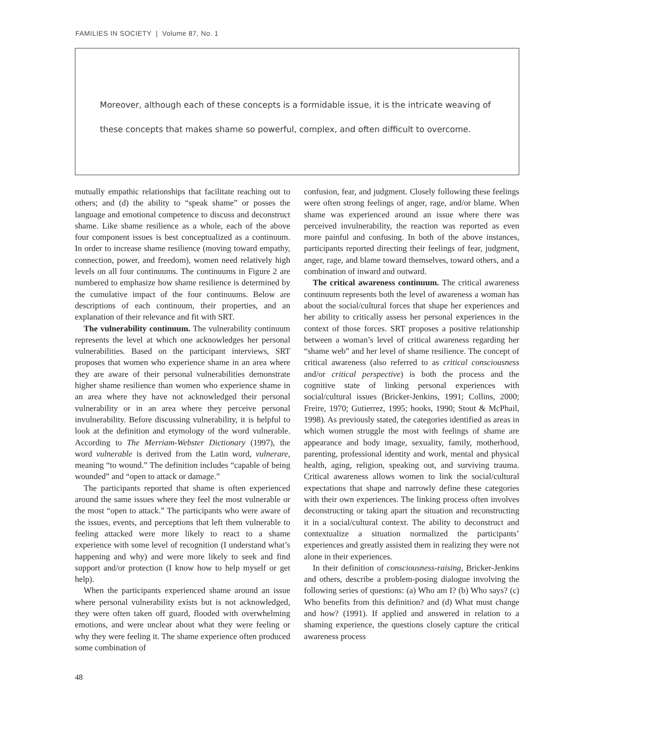FAMILIES IN SOCIETY | Volume 87, No. 1
Moreover, although each of these concepts is a formidable issue, it is the intricate weaving of these concepts that makes shame so powerful, complex, and often difficult to overcome.
mutually empathic relationships that facilitate reaching out to others; and (d) the ability to “speak shame” or posses the language and emotional competence to discuss and deconstruct shame. Like shame resilience as a whole, each of the above four component issues is best conceptualized as a continuum. In order to increase shame resilience (moving toward empathy, connection, power, and freedom), women need relatively high levels on all four continuums. The continuums in Figure 2 are numbered to emphasize how shame resilience is determined by the cumulative impact of the four continuums. Below are descriptions of each continuum, their properties, and an explanation of their relevance and fit with SRT.
The vulnerability continuum. The vulnerability continuum represents the level at which one acknowledges her personal vulnerabilities. Based on the participant interviews, SRT proposes that women who experience shame in an area where they are aware of their personal vulnerabilities demonstrate higher shame resilience than women who experience shame in an area where they have not acknowledged their personal vulnerability or in an area where they perceive personal invulnerability. Before discussing vulnerability, it is helpful to look at the definition and etymology of the word vulnerable. According to The Merriam-Webster Dictionary (1997), the word vulnerable is derived from the Latin word, vulnerare, meaning “to wound.” The definition includes “capable of being wounded” and “open to attack or damage.”
The participants reported that shame is often experienced around the same issues where they feel the most vulnerable or the most “open to attack.” The participants who were aware of the issues, events, and perceptions that left them vulnerable to feeling attacked were more likely to react to a shame experience with some level of recognition (I understand what’s happening and why) and were more likely to seek and find support and/or protection (I know how to help myself or get help).
When the participants experienced shame around an issue where personal vulnerability exists but is not acknowledged, they were often taken off guard, flooded with overwhelming emotions, and were unclear about what they were feeling or why they were feeling it. The shame experience often produced some combination of
confusion, fear, and judgment. Closely following these feelings were often strong feelings of anger, rage, and/or blame. When shame was experienced around an issue where there was perceived invulnerability, the reaction was reported as even more painful and confusing. In both of the above instances, participants reported directing their feelings of fear, judgment, anger, rage, and blame toward themselves, toward others, and a combination of inward and outward.
The critical awareness continuum. The critical awareness continuum represents both the level of awareness a woman has about the social/cultural forces that shape her experiences and her ability to critically assess her personal experiences in the context of those forces. SRT proposes a positive relationship between a woman’s level of critical awareness regarding her “shame web” and her level of shame resilience. The concept of critical awareness (also referred to as critical consciousness and/or critical perspective) is both the process and the cognitive state of linking personal experiences with social/cultural issues (Bricker-Jenkins, 1991; Collins, 2000; Freire, 1970; Gutierrez, 1995; hooks, 1990; Stout & McPhail, 1998). As previously stated, the categories identified as areas in which women struggle the most with feelings of shame are appearance and body image, sexuality, family, motherhood, parenting, professional identity and work, mental and physical health, aging, religion, speaking out, and surviving trauma. Critical awareness allows women to link the social/cultural expectations that shape and narrowly define these categories with their own experiences. The linking process often involves deconstructing or taking apart the situation and reconstructing it in a social/cultural context. The ability to deconstruct and contextualize a situation normalized the participants’ experiences and greatly assisted them in realizing they were not alone in their experiences.
In their definition of consciousness-raising, Bricker-Jenkins and others, describe a problem-posing dialogue involving the following series of questions: (a) Who am I? (b) Who says? (c) Who benefits from this definition? and (d) What must change and how? (1991). If applied and answered in relation to a shaming experience, the questions closely capture the critical awareness process
48